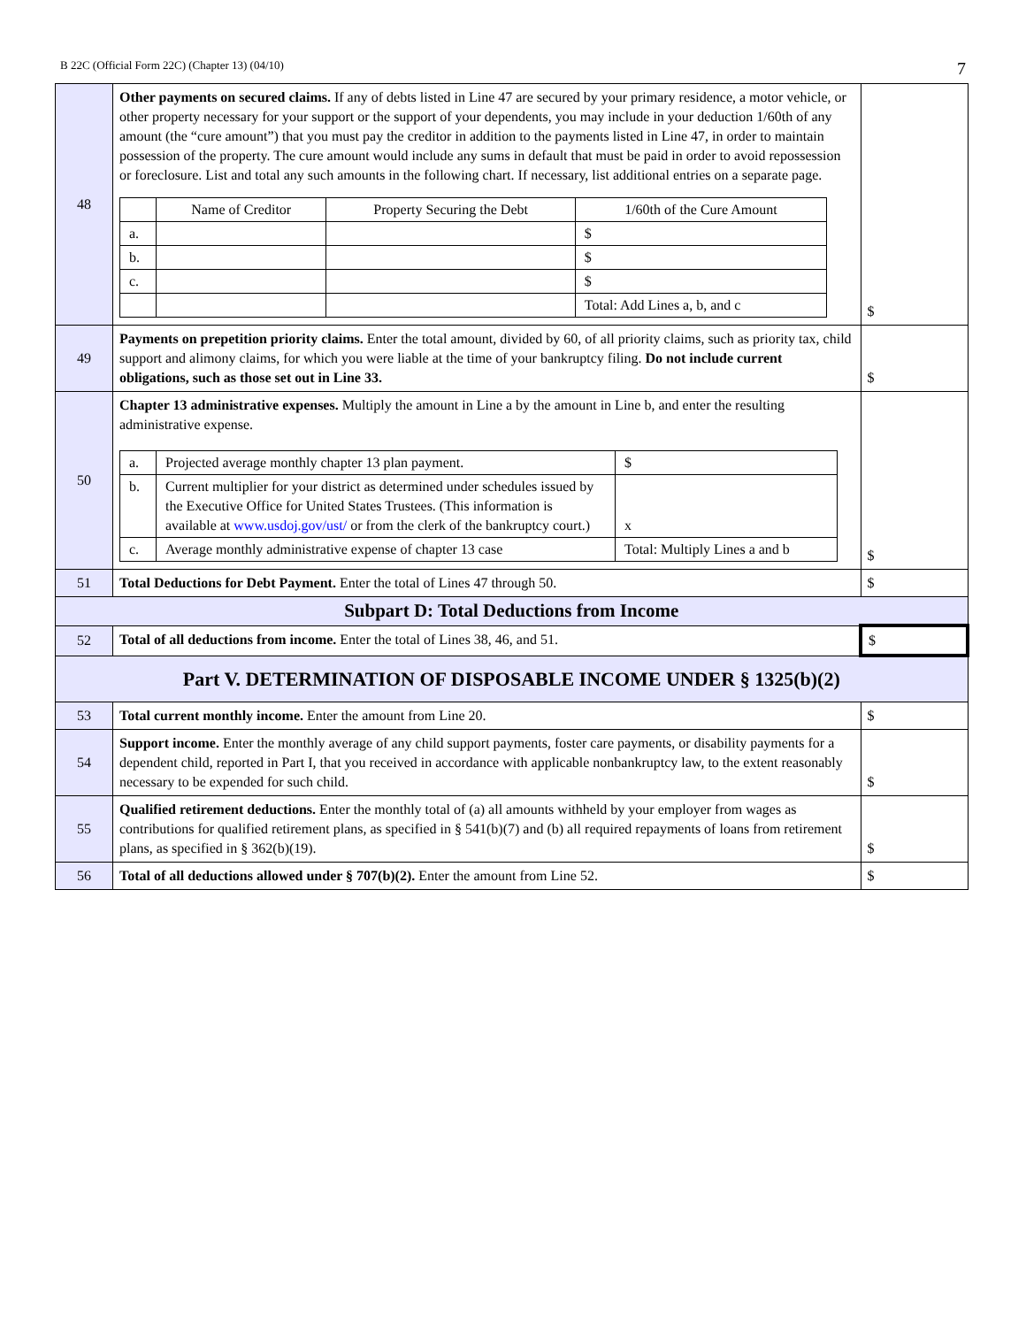B 22C (Official Form 22C) (Chapter 13) (04/10) 7
| 48 | Other payments on secured claims. If any of debts listed in Line 47 are secured by your primary residence, a motor vehicle, or other property necessary for your support or the support of your dependents, you may include in your deduction 1/60th of any amount (the “cure amount”) that you must pay the creditor in addition to the payments listed in Line 47, in order to maintain possession of the property. The cure amount would include any sums in default that must be paid in order to avoid repossession or foreclosure. List and total any such amounts in the following chart. If necessary, list additional entries on a separate page. / / Name of Creditor / Property Securing the Debt / 1/60th of the Cure Amount / / a. / / / $ / / b. / / / $ / / c. / / / $ / / / / / Total: Add Lines a, b, and c / | $ |
| 49 | Payments on prepetition priority claims. Enter the total amount, divided by 60, of all priority claims, such as priority tax, child support and alimony claims, for which you were liable at the time of your bankruptcy filing. Do not include current obligations, such as those set out in Line 33. | $ |
| 50 | Chapter 13 administrative expenses. Multiply the amount in Line a by the amount in Line b, and enter the resulting administrative expense. / a. / Projected average monthly chapter 13 plan payment. / $ / / b. / Current multiplier for your district as determined under schedules issued by the Executive Office for United States Trustees. (This information is available at www.usdoj.gov/ust/ or from the clerk of the bankruptcy court.) / x / / c. / Average monthly administrative expense of chapter 13 case / Total: Multiply Lines a and b / | $ |
| 51 | Total Deductions for Debt Payment. Enter the total of Lines 47 through 50. | $ |
| Subpart D: Total Deductions from Income | | |
| 52 | Total of all deductions from income. Enter the total of Lines 38, 46, and 51. | $ |
| Part V. DETERMINATION OF DISPOSABLE INCOME UNDER § 1325(b)(2) | | |
| 53 | Total current monthly income. Enter the amount from Line 20. | $ |
| 54 | Support income. Enter the monthly average of any child support payments, foster care payments, or disability payments for a dependent child, reported in Part I, that you received in accordance with applicable nonbankruptcy law, to the extent reasonably necessary to be expended for such child. | $ |
| 55 | Qualified retirement deductions. Enter the monthly total of (a) all amounts withheld by your employer from wages as contributions for qualified retirement plans, as specified in § 541(b)(7) and (b) all required repayments of loans from retirement plans, as specified in § 362(b)(19). | $ |
| 56 | Total of all deductions allowed under § 707(b)(2). Enter the amount from Line 52. | $ |